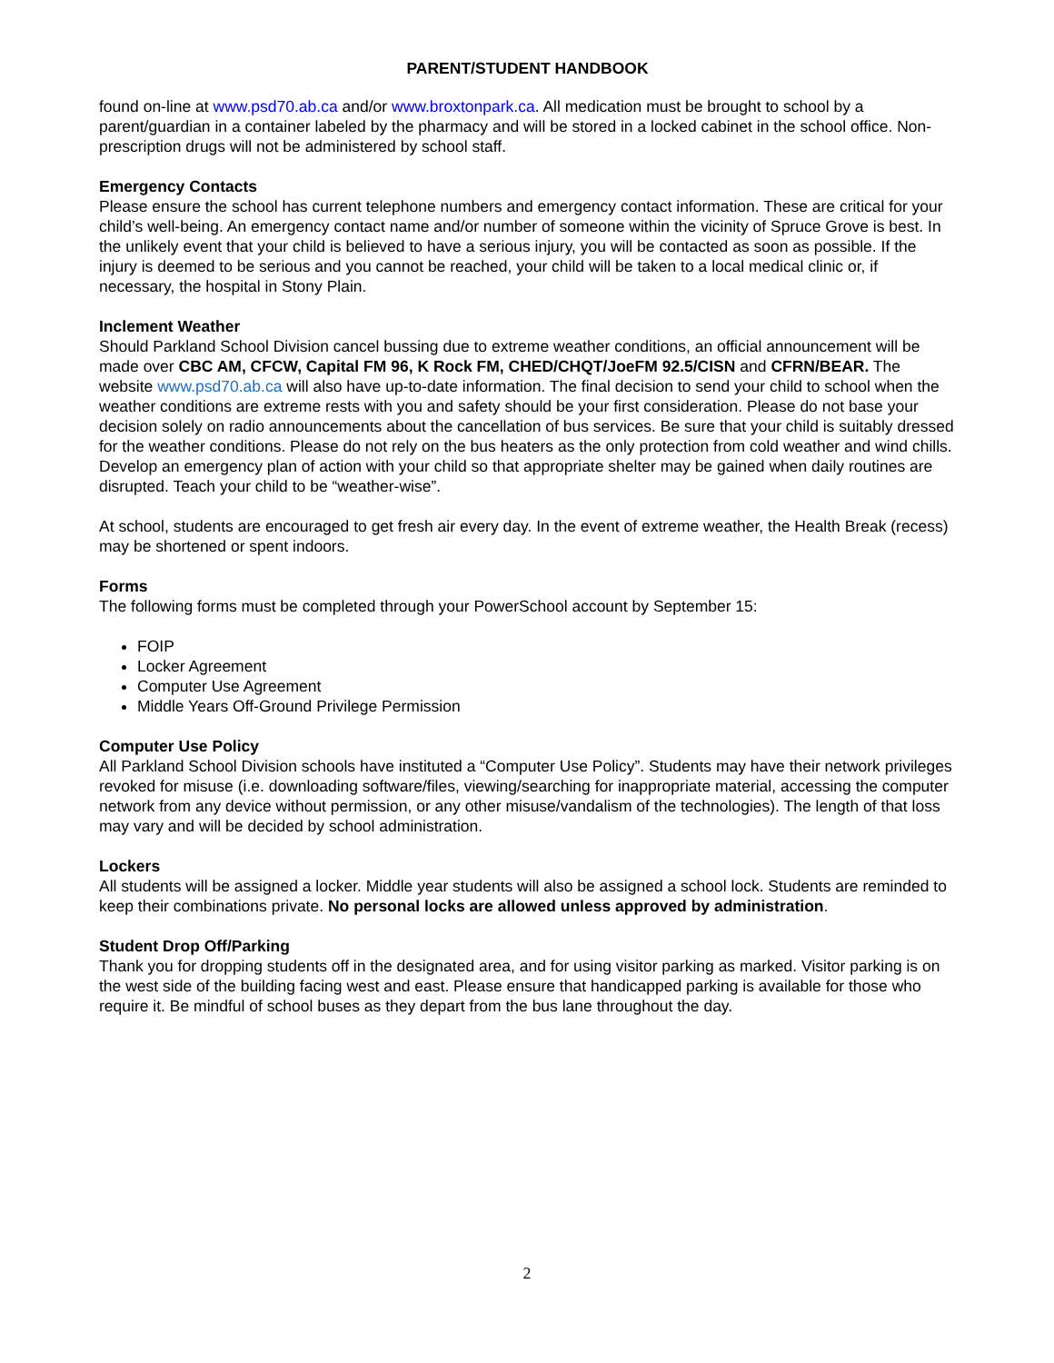PARENT/STUDENT HANDBOOK
found on-line at www.psd70.ab.ca and/or www.broxtonpark.ca. All medication must be brought to school by a parent/guardian in a container labeled by the pharmacy and will be stored in a locked cabinet in the school office. Non-prescription drugs will not be administered by school staff.
Emergency Contacts
Please ensure the school has current telephone numbers and emergency contact information. These are critical for your child’s well-being. An emergency contact name and/or number of someone within the vicinity of Spruce Grove is best. In the unlikely event that your child is believed to have a serious injury, you will be contacted as soon as possible. If the injury is deemed to be serious and you cannot be reached, your child will be taken to a local medical clinic or, if necessary, the hospital in Stony Plain.
Inclement Weather
Should Parkland School Division cancel bussing due to extreme weather conditions, an official announcement will be made over CBC AM, CFCW, Capital FM 96, K Rock FM, CHED/CHQT/JoeFM 92.5/CISN and CFRN/BEAR. The website www.psd70.ab.ca will also have up-to-date information. The final decision to send your child to school when the weather conditions are extreme rests with you and safety should be your first consideration. Please do not base your decision solely on radio announcements about the cancellation of bus services. Be sure that your child is suitably dressed for the weather conditions. Please do not rely on the bus heaters as the only protection from cold weather and wind chills. Develop an emergency plan of action with your child so that appropriate shelter may be gained when daily routines are disrupted. Teach your child to be “weather-wise”.
At school, students are encouraged to get fresh air every day. In the event of extreme weather, the Health Break (recess) may be shortened or spent indoors.
Forms
The following forms must be completed through your PowerSchool account by September 15:
FOIP
Locker Agreement
Computer Use Agreement
Middle Years Off-Ground Privilege Permission
Computer Use Policy
All Parkland School Division schools have instituted a “Computer Use Policy”. Students may have their network privileges revoked for misuse (i.e. downloading software/files, viewing/searching for inappropriate material, accessing the computer network from any device without permission, or any other misuse/vandalism of the technologies). The length of that loss may vary and will be decided by school administration.
Lockers
All students will be assigned a locker. Middle year students will also be assigned a school lock. Students are reminded to keep their combinations private. No personal locks are allowed unless approved by administration.
Student Drop Off/Parking
Thank you for dropping students off in the designated area, and for using visitor parking as marked. Visitor parking is on the west side of the building facing west and east. Please ensure that handicapped parking is available for those who require it. Be mindful of school buses as they depart from the bus lane throughout the day.
2